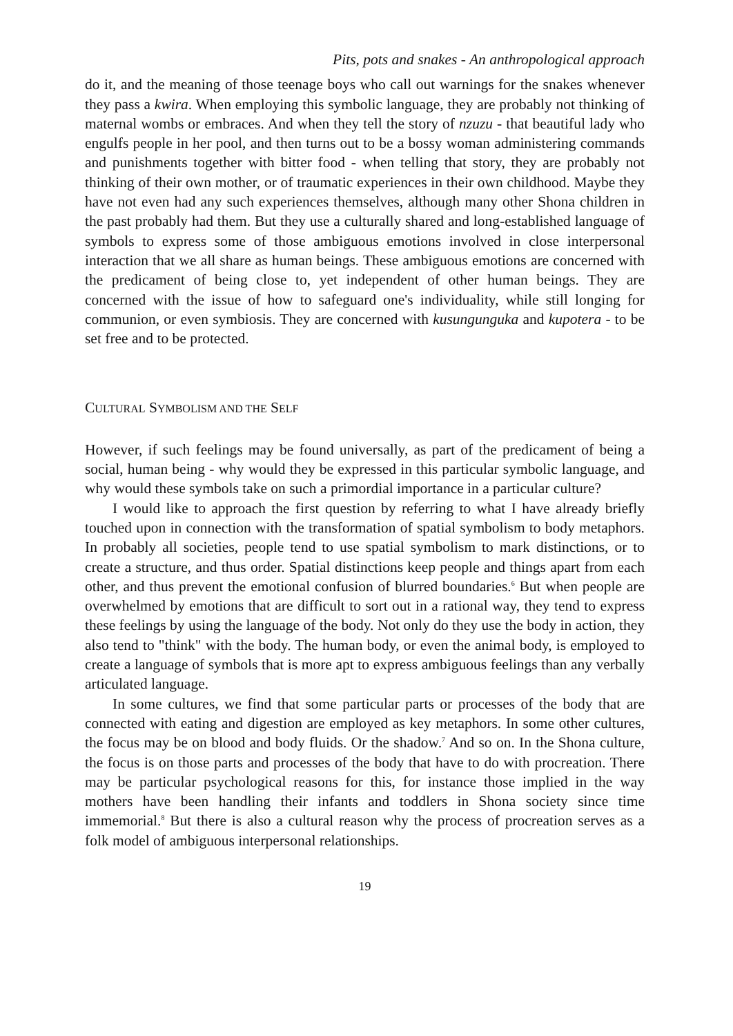Pits, pots and snakes - An anthropological approach
do it, and the meaning of those teenage boys who call out warnings for the snakes whenever they pass a kwira. When employing this symbolic language, they are probably not thinking of maternal wombs or embraces. And when they tell the story of nzuzu - that beautiful lady who engulfs people in her pool, and then turns out to be a bossy woman administering commands and punishments together with bitter food - when telling that story, they are probably not thinking of their own mother, or of traumatic experiences in their own childhood. Maybe they have not even had any such experiences themselves, although many other Shona children in the past probably had them. But they use a culturally shared and long-established language of symbols to express some of those ambiguous emotions involved in close interpersonal interaction that we all share as human beings. These ambiguous emotions are concerned with the predicament of being close to, yet independent of other human beings. They are concerned with the issue of how to safeguard one's individuality, while still longing for communion, or even symbiosis. They are concerned with kusungunguka and kupotera - to be set free and to be protected.
CULTURAL SYMBOLISM AND THE SELF
However, if such feelings may be found universally, as part of the predicament of being a social, human being - why would they be expressed in this particular symbolic language, and why would these symbols take on such a primordial importance in a particular culture?
I would like to approach the first question by referring to what I have already briefly touched upon in connection with the transformation of spatial symbolism to body metaphors. In probably all societies, people tend to use spatial symbolism to mark distinctions, or to create a structure, and thus order. Spatial distinctions keep people and things apart from each other, and thus prevent the emotional confusion of blurred boundaries.<sup>6</sup> But when people are overwhelmed by emotions that are difficult to sort out in a rational way, they tend to express these feelings by using the language of the body. Not only do they use the body in action, they also tend to "think" with the body. The human body, or even the animal body, is employed to create a language of symbols that is more apt to express ambiguous feelings than any verbally articulated language.
In some cultures, we find that some particular parts or processes of the body that are connected with eating and digestion are employed as key metaphors. In some other cultures, the focus may be on blood and body fluids. Or the shadow.<sup>7</sup> And so on. In the Shona culture, the focus is on those parts and processes of the body that have to do with procreation. There may be particular psychological reasons for this, for instance those implied in the way mothers have been handling their infants and toddlers in Shona society since time immemorial.<sup>8</sup> But there is also a cultural reason why the process of procreation serves as a folk model of ambiguous interpersonal relationships.
19